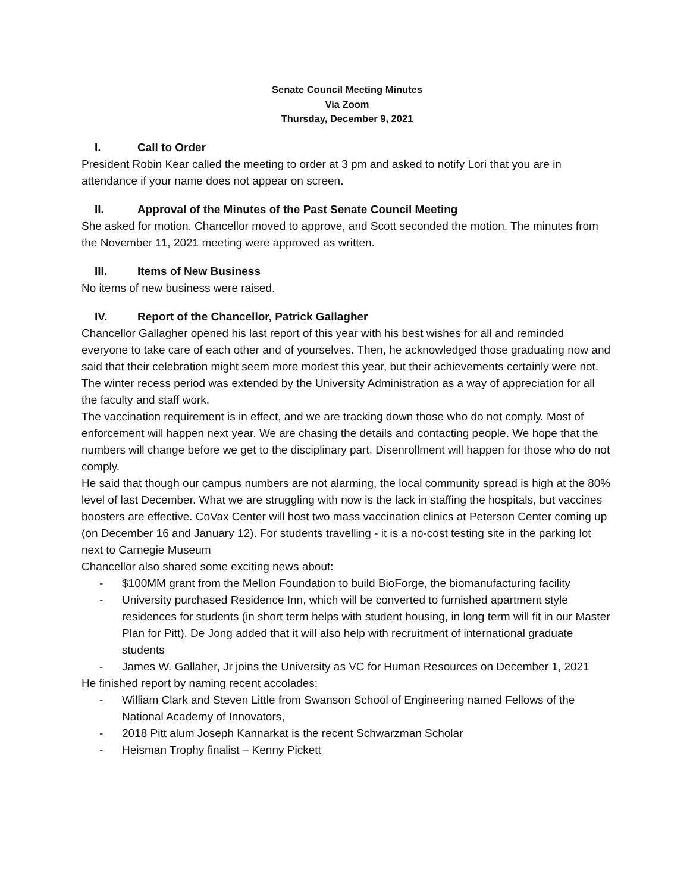Senate Council Meeting Minutes
Via Zoom
Thursday, December 9, 2021
I. Call to Order
President Robin Kear called the meeting to order at 3 pm and asked to notify Lori that you are in attendance if your name does not appear on screen.
II. Approval of the Minutes of the Past Senate Council Meeting
She asked for motion. Chancellor moved to approve, and Scott seconded the motion. The minutes from the November 11, 2021 meeting were approved as written.
III. Items of New Business
No items of new business were raised.
IV. Report of the Chancellor, Patrick Gallagher
Chancellor Gallagher opened his last report of this year with his best wishes for all and reminded everyone to take care of each other and of yourselves. Then, he acknowledged those graduating now and said that their celebration might seem more modest this year, but their achievements certainly were not. The winter recess period was extended by the University Administration as a way of appreciation for all the faculty and staff work.
The vaccination requirement is in effect, and we are tracking down those who do not comply. Most of enforcement will happen next year. We are chasing the details and contacting people. We hope that the numbers will change before we get to the disciplinary part. Disenrollment will happen for those who do not comply.
He said that though our campus numbers are not alarming, the local community spread is high at the 80% level of last December. What we are struggling with now is the lack in staffing the hospitals, but vaccines boosters are effective. CoVax Center will host two mass vaccination clinics at Peterson Center coming up (on December 16 and January 12). For students travelling - it is a no-cost testing site in the parking lot next to Carnegie Museum
Chancellor also shared some exciting news about:
- $100MM grant from the Mellon Foundation to build BioForge, the biomanufacturing facility
- University purchased Residence Inn, which will be converted to furnished apartment style residences for students (in short term helps with student housing, in long term will fit in our Master Plan for Pitt). De Jong added that it will also help with recruitment of international graduate students
- James W. Gallaher, Jr joins the University as VC for Human Resources on December 1, 2021
He finished report by naming recent accolades:
- William Clark and Steven Little from Swanson School of Engineering named Fellows of the National Academy of Innovators,
- 2018 Pitt alum Joseph Kannarkat is the recent Schwarzman Scholar
- Heisman Trophy finalist – Kenny Pickett